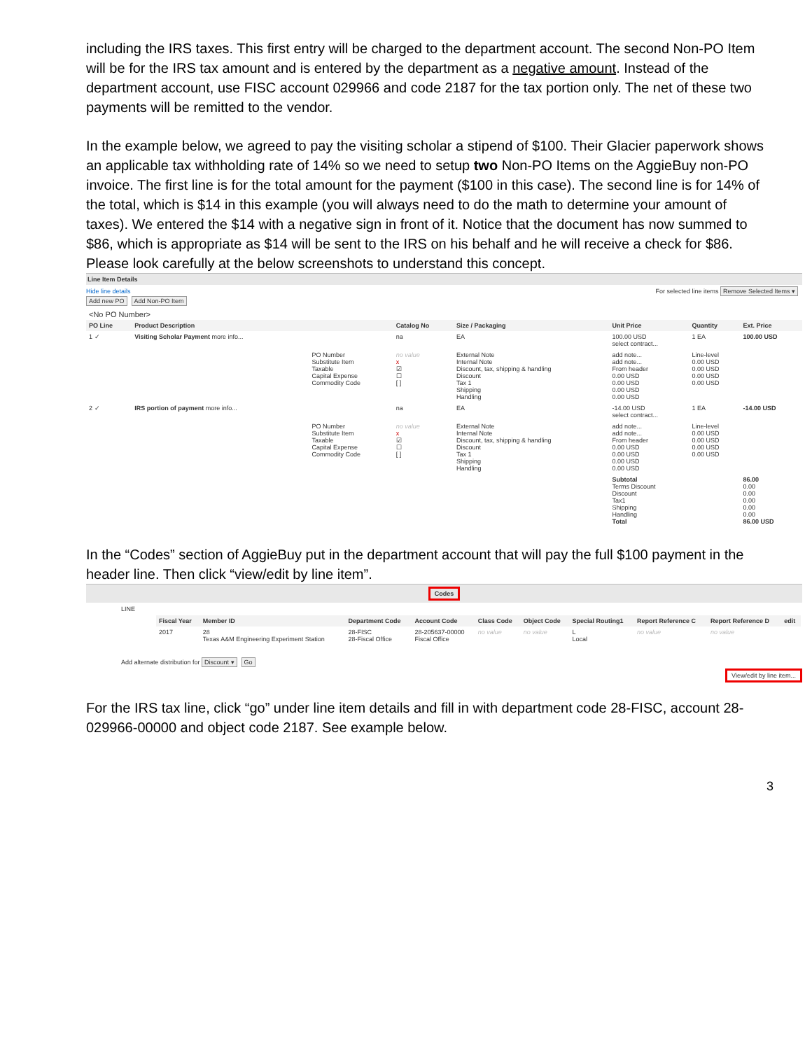including the IRS taxes. This first entry will be charged to the department account. The second Non-PO Item will be for the IRS tax amount and is entered by the department as a negative amount. Instead of the department account, use FISC account 029966 and code 2187 for the tax portion only. The net of these two payments will be remitted to the vendor.
In the example below, we agreed to pay the visiting scholar a stipend of $100. Their Glacier paperwork shows an applicable tax withholding rate of 14% so we need to setup two Non-PO Items on the AggieBuy non-PO invoice. The first line is for the total amount for the payment ($100 in this case). The second line is for 14% of the total, which is $14 in this example (you will always need to do the math to determine your amount of taxes). We entered the $14 with a negative sign in front of it. Notice that the document has now summed to $86, which is appropriate as $14 will be sent to the IRS on his behalf and he will receive a check for $86. Please look carefully at the below screenshots to understand this concept.
Line Item Details
Hide line details For selected line items Remove Selected Items ▾
Add new PO Add Non-PO Item
<No PO Number>
| PO Line | Product Description | | Catalog No | Size / Packaging | Unit Price | Quantity | Ext. Price |
| --- | --- | --- | --- | --- | --- | --- | --- |
| 1 ✓ | Visiting Scholar Payment more info... | | na | EA | 100.00 USD select contract... | 1 EA | 100.00 USD |
| | | PO Number Substitute Item Taxable Capital Expense Commodity Code | no value x ☑ ☐ [ ] | External Note Internal Note Discount, tax, shipping & handling Discount Tax 1 Shipping Handling | add note... add note... From header 0.00 USD 0.00 USD 0.00 USD 0.00 USD | Line-level 0.00 USD 0.00 USD 0.00 USD 0.00 USD | |
| 2 ✓ | IRS portion of payment more info... | | na | EA | -14.00 USD select contract... | 1 EA | -14.00 USD |
| | | PO Number Substitute Item Taxable Capital Expense Commodity Code | no value x ☑ ☐ [ ] | External Note Internal Note Discount, tax, shipping & handling Discount Tax 1 Shipping Handling | add note... add note... From header 0.00 USD 0.00 USD 0.00 USD 0.00 USD | Line-level 0.00 USD 0.00 USD 0.00 USD 0.00 USD | |
| | | | | | Subtotal Terms Discount Discount Tax1 Shipping Handling Total | | 86.00 0.00 0.00 0.00 0.00 0.00 86.00 USD |
In the “Codes” section of AggieBuy put in the department account that will pay the full $100 payment in the header line. Then click “view/edit by line item”.
Codes
LINE
| Fiscal Year | Member ID | Department Code | Account Code | Class Code | Object Code | Special Routing1 | Report Reference C | Report Reference D | edit |
| --- | --- | --- | --- | --- | --- | --- | --- | --- | --- |
| 2017 | 28 Texas A&M Engineering Experiment Station | 28-FISC 28-Fiscal Office | 28-205637-00000 Fiscal Office | no value | no value | L Local | no value | no value | |
Add alternate distribution for Discount ▾ Go
View/edit by line item...
For the IRS tax line, click “go” under line item details and fill in with department code 28-FISC, account 28-029966-00000 and object code 2187. See example below.
3